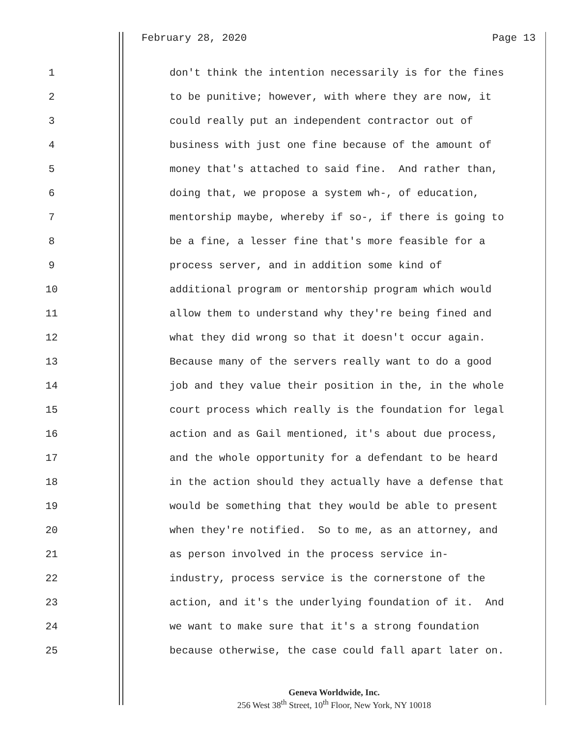February 28, 2020 Page 13
1 don't think the intention necessarily is for the fines
2 to be punitive; however, with where they are now, it
3 could really put an independent contractor out of
4 business with just one fine because of the amount of
5 money that's attached to said fine. And rather than,
6 doing that, we propose a system wh-, of education,
7 mentorship maybe, whereby if so-, if there is going to
8 be a fine, a lesser fine that's more feasible for a
9 process server, and in addition some kind of
10 additional program or mentorship program which would
11 allow them to understand why they're being fined and
12 what they did wrong so that it doesn't occur again.
13 Because many of the servers really want to do a good
14 job and they value their position in the, in the whole
15 court process which really is the foundation for legal
16 action and as Gail mentioned, it's about due process,
17 and the whole opportunity for a defendant to be heard
18 in the action should they actually have a defense that
19 would be something that they would be able to present
20 when they're notified. So to me, as an attorney, and
21 as person involved in the process service in-
22 industry, process service is the cornerstone of the
23 action, and it's the underlying foundation of it. And
24 we want to make sure that it's a strong foundation
25 because otherwise, the case could fall apart later on.
Geneva Worldwide, Inc.
256 West 38<sup>th</sup> Street, 10<sup>th</sup> Floor, New York, NY 10018